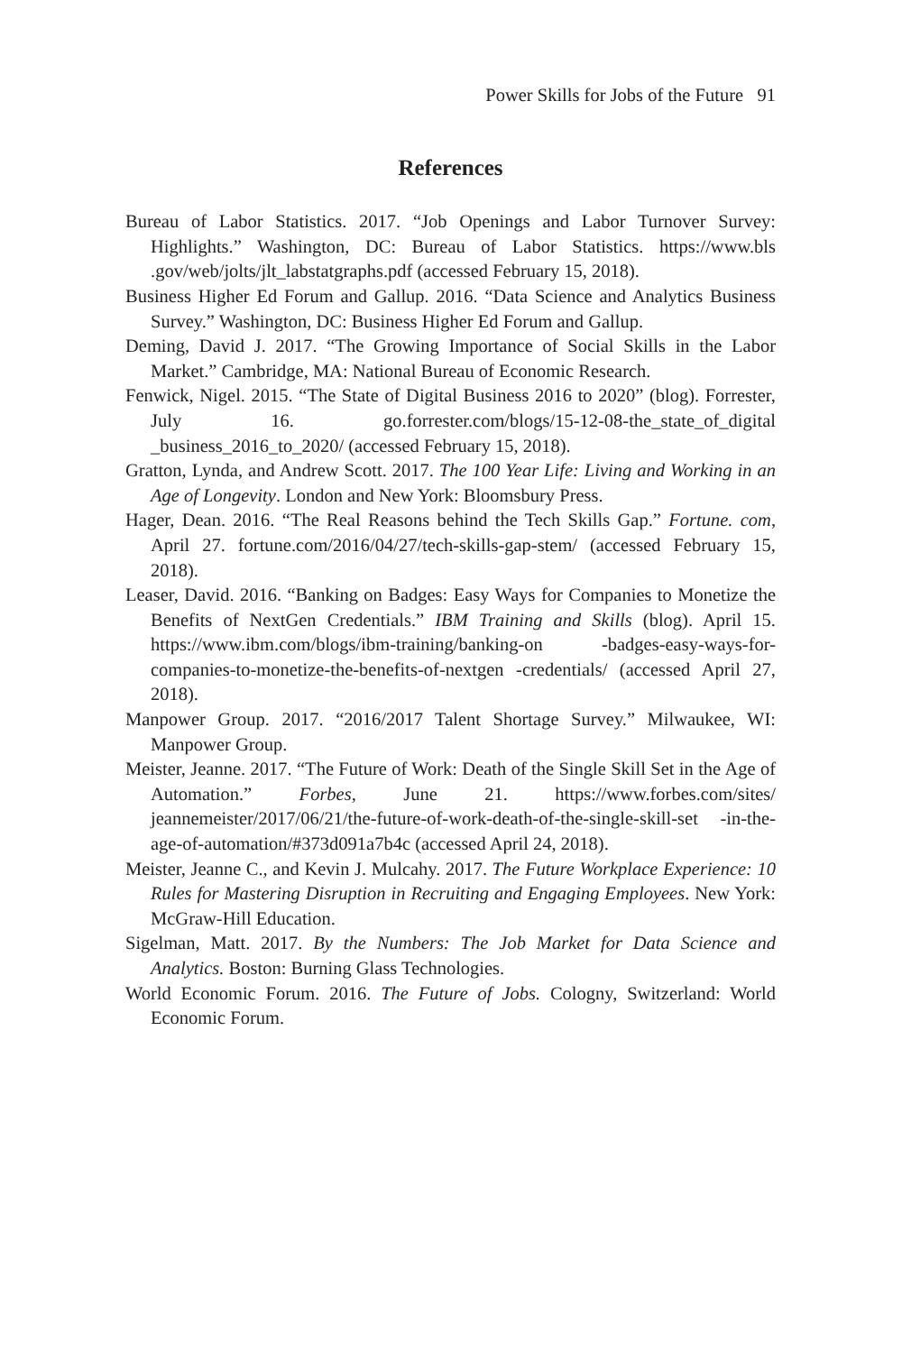Power Skills for Jobs of the Future 91
References
Bureau of Labor Statistics. 2017. “Job Openings and Labor Turnover Survey: Highlights.” Washington, DC: Bureau of Labor Statistics. https://www.bls .gov/web/jolts/jlt_labstatgraphs.pdf (accessed February 15, 2018).
Business Higher Ed Forum and Gallup. 2016. “Data Science and Analytics Business Survey.” Washington, DC: Business Higher Ed Forum and Gallup.
Deming, David J. 2017. “The Growing Importance of Social Skills in the Labor Market.” Cambridge, MA: National Bureau of Economic Research.
Fenwick, Nigel. 2015. “The State of Digital Business 2016 to 2020” (blog). Forrester, July 16. go.forrester.com/blogs/15-12-08-the_state_of_digital _business_2016_to_2020/ (accessed February 15, 2018).
Gratton, Lynda, and Andrew Scott. 2017. The 100 Year Life: Living and Working in an Age of Longevity. London and New York: Bloomsbury Press.
Hager, Dean. 2016. “The Real Reasons behind the Tech Skills Gap.” Fortune. com, April 27. fortune.com/2016/04/27/tech-skills-gap-stem/ (accessed February 15, 2018).
Leaser, David. 2016. “Banking on Badges: Easy Ways for Companies to Monetize the Benefits of NextGen Credentials.” IBM Training and Skills (blog). April 15. https://www.ibm.com/blogs/ibm-training/banking-on -badges-easy-ways-for-companies-to-monetize-the-benefits-of-nextgen -credentials/ (accessed April 27, 2018).
Manpower Group. 2017. “2016/2017 Talent Shortage Survey.” Milwaukee, WI: Manpower Group.
Meister, Jeanne. 2017. “The Future of Work: Death of the Single Skill Set in the Age of Automation.” Forbes, June 21. https://www.forbes.com/sites/ jeannemeister/2017/06/21/the-future-of-work-death-of-the-single-skill-set -in-the-age-of-automation/#373d091a7b4c (accessed April 24, 2018).
Meister, Jeanne C., and Kevin J. Mulcahy. 2017. The Future Workplace Experience: 10 Rules for Mastering Disruption in Recruiting and Engaging Employees. New York: McGraw-Hill Education.
Sigelman, Matt. 2017. By the Numbers: The Job Market for Data Science and Analytics. Boston: Burning Glass Technologies.
World Economic Forum. 2016. The Future of Jobs. Cologny, Switzerland: World Economic Forum.